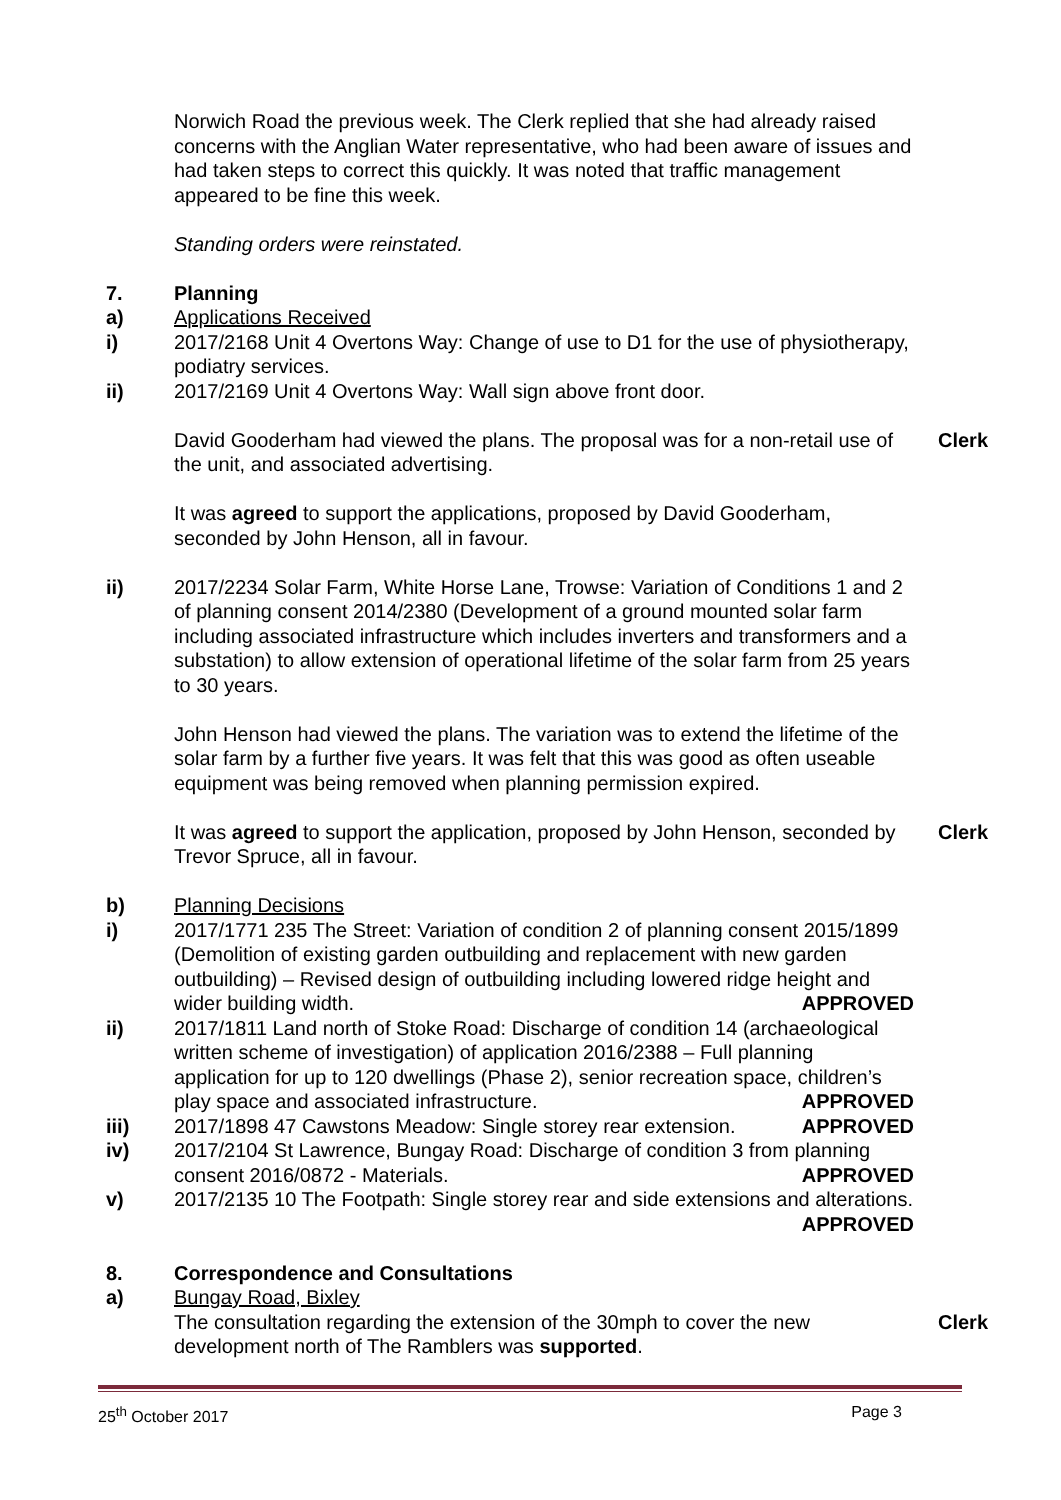Norwich Road the previous week. The Clerk replied that she had already raised concerns with the Anglian Water representative, who had been aware of issues and had taken steps to correct this quickly. It was noted that traffic management appeared to be fine this week.
Standing orders were reinstated.
7. Planning
a) Applications Received
i) 2017/2168 Unit 4 Overtons Way: Change of use to D1 for the use of physiotherapy, podiatry services.
ii) 2017/2169 Unit 4 Overtons Way: Wall sign above front door.
David Gooderham had viewed the plans. The proposal was for a non-retail use of the unit, and associated advertising.
Clerk
It was agreed to support the applications, proposed by David Gooderham, seconded by John Henson, all in favour.
ii) 2017/2234 Solar Farm, White Horse Lane, Trowse: Variation of Conditions 1 and 2 of planning consent 2014/2380 (Development of a ground mounted solar farm including associated infrastructure which includes inverters and transformers and a substation) to allow extension of operational lifetime of the solar farm from 25 years to 30 years.
John Henson had viewed the plans. The variation was to extend the lifetime of the solar farm by a further five years. It was felt that this was good as often useable equipment was being removed when planning permission expired.
It was agreed to support the application, proposed by John Henson, seconded by Trevor Spruce, all in favour.
Clerk
b) Planning Decisions
i) 2017/1771 235 The Street: Variation of condition 2 of planning consent 2015/1899 (Demolition of existing garden outbuilding and replacement with new garden outbuilding) – Revised design of outbuilding including lowered ridge height and wider building width. APPROVED
ii) 2017/1811 Land north of Stoke Road: Discharge of condition 14 (archaeological written scheme of investigation) of application 2016/2388 – Full planning application for up to 120 dwellings (Phase 2), senior recreation space, children’s play space and associated infrastructure. APPROVED
iii) 2017/1898 47 Cawstons Meadow: Single storey rear extension. APPROVED
iv) 2017/2104 St Lawrence, Bungay Road: Discharge of condition 3 from planning consent 2016/0872 - Materials. APPROVED
v) 2017/2135 10 The Footpath: Single storey rear and side extensions and alterations. APPROVED
8. Correspondence and Consultations
a) Bungay Road, Bixley
The consultation regarding the extension of the 30mph to cover the new development north of The Ramblers was supported.
Clerk
25<sup>th</sup> October 2017 Page 3